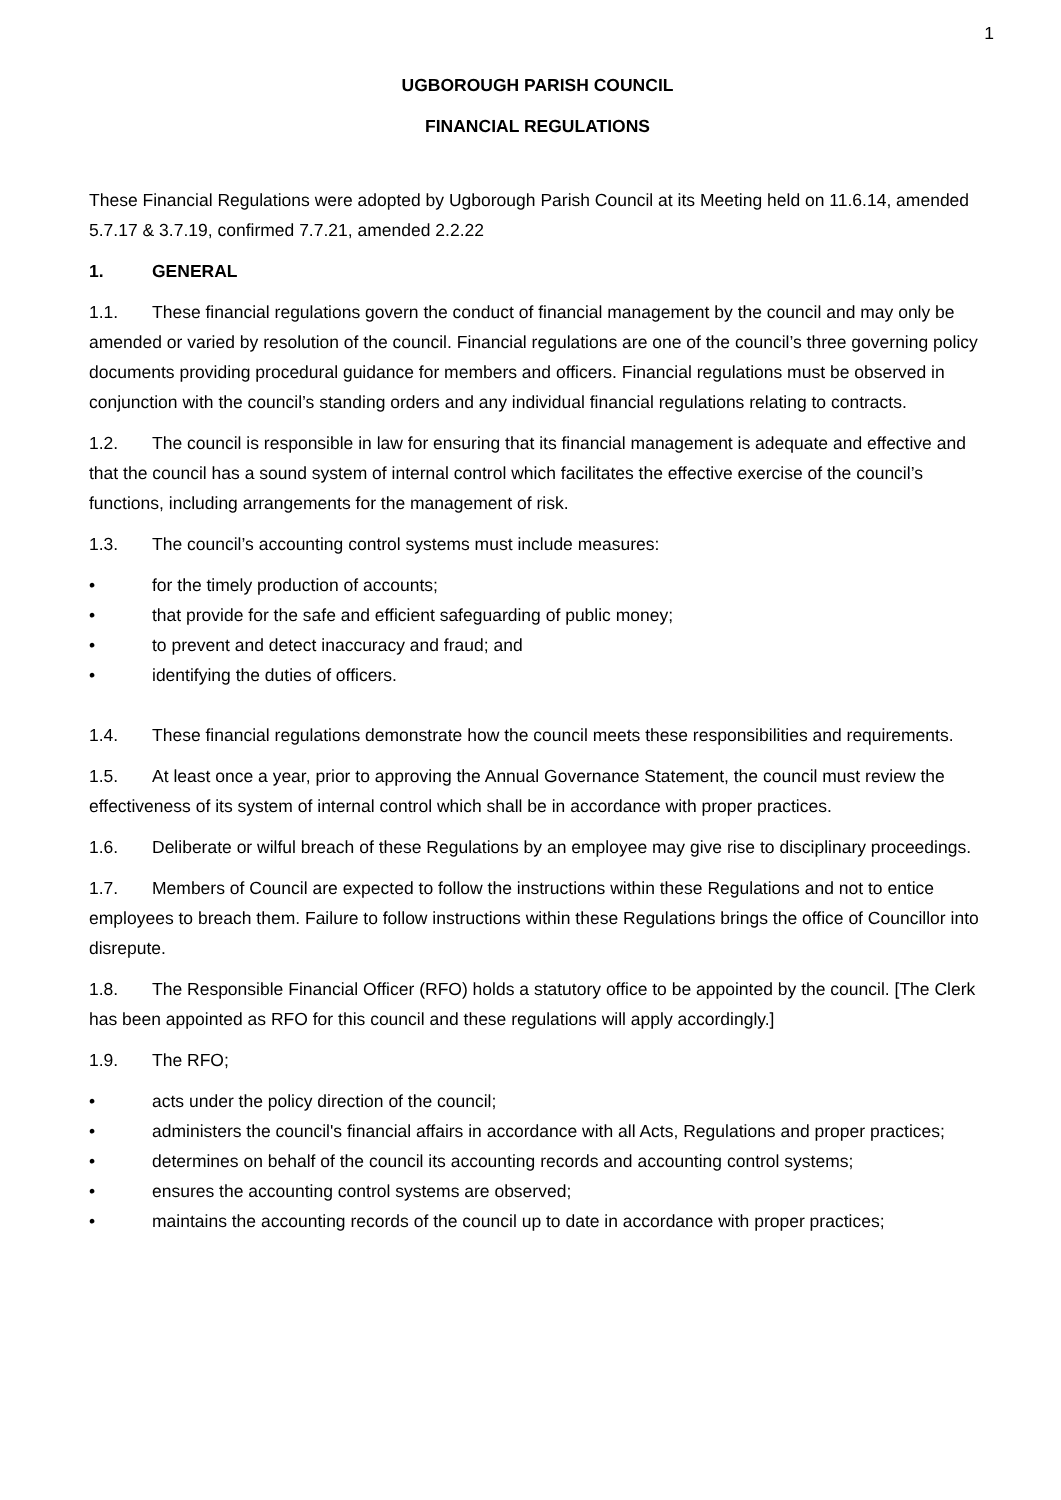1
UGBOROUGH PARISH COUNCIL
FINANCIAL REGULATIONS
These Financial Regulations were adopted by Ugborough Parish Council at its Meeting held on 11.6.14, amended 5.7.17 & 3.7.19, confirmed 7.7.21, amended 2.2.22
1. GENERAL
1.1. These financial regulations govern the conduct of financial management by the council and may only be amended or varied by resolution of the council. Financial regulations are one of the council’s three governing policy documents providing procedural guidance for members and officers. Financial regulations must be observed in conjunction with the council’s standing orders and any individual financial regulations relating to contracts.
1.2. The council is responsible in law for ensuring that its financial management is adequate and effective and that the council has a sound system of internal control which facilitates the effective exercise of the council’s functions, including arrangements for the management of risk.
1.3. The council’s accounting control systems must include measures:
• for the timely production of accounts;
• that provide for the safe and efficient safeguarding of public money;
• to prevent and detect inaccuracy and fraud; and
• identifying the duties of officers.
1.4. These financial regulations demonstrate how the council meets these responsibilities and requirements.
1.5. At least once a year, prior to approving the Annual Governance Statement, the council must review the effectiveness of its system of internal control which shall be in accordance with proper practices.
1.6. Deliberate or wilful breach of these Regulations by an employee may give rise to disciplinary proceedings.
1.7. Members of Council are expected to follow the instructions within these Regulations and not to entice employees to breach them. Failure to follow instructions within these Regulations brings the office of Councillor into disrepute.
1.8. The Responsible Financial Officer (RFO) holds a statutory office to be appointed by the council. [The Clerk has been appointed as RFO for this council and these regulations will apply accordingly.]
1.9. The RFO;
• acts under the policy direction of the council;
• administers the council's financial affairs in accordance with all Acts, Regulations and proper practices;
• determines on behalf of the council its accounting records and accounting control systems;
• ensures the accounting control systems are observed;
• maintains the accounting records of the council up to date in accordance with proper practices;